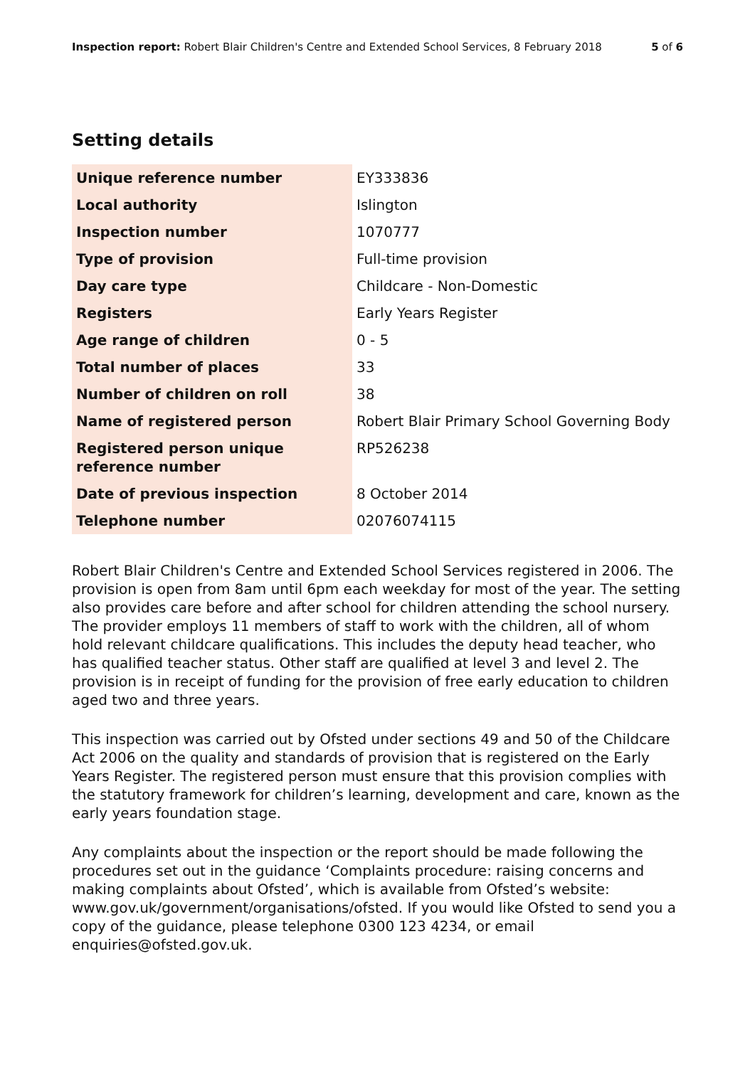Inspection report: Robert Blair Children's Centre and Extended School Services, 8 February 2018
5 of 6
Setting details
| Unique reference number | EY333836 |
| Local authority | Islington |
| Inspection number | 1070777 |
| Type of provision | Full-time provision |
| Day care type | Childcare - Non-Domestic |
| Registers | Early Years Register |
| Age range of children | 0 - 5 |
| Total number of places | 33 |
| Number of children on roll | 38 |
| Name of registered person | Robert Blair Primary School Governing Body |
| Registered person unique reference number | RP526238 |
| Date of previous inspection | 8 October 2014 |
| Telephone number | 02076074115 |
Robert Blair Children's Centre and Extended School Services registered in 2006. The provision is open from 8am until 6pm each weekday for most of the year. The setting also provides care before and after school for children attending the school nursery. The provider employs 11 members of staff to work with the children, all of whom hold relevant childcare qualifications. This includes the deputy head teacher, who has qualified teacher status. Other staff are qualified at level 3 and level 2. The provision is in receipt of funding for the provision of free early education to children aged two and three years.
This inspection was carried out by Ofsted under sections 49 and 50 of the Childcare Act 2006 on the quality and standards of provision that is registered on the Early Years Register. The registered person must ensure that this provision complies with the statutory framework for children’s learning, development and care, known as the early years foundation stage.
Any complaints about the inspection or the report should be made following the procedures set out in the guidance ‘Complaints procedure: raising concerns and making complaints about Ofsted’, which is available from Ofsted’s website: www.gov.uk/government/organisations/ofsted. If you would like Ofsted to send you a copy of the guidance, please telephone 0300 123 4234, or email enquiries@ofsted.gov.uk.